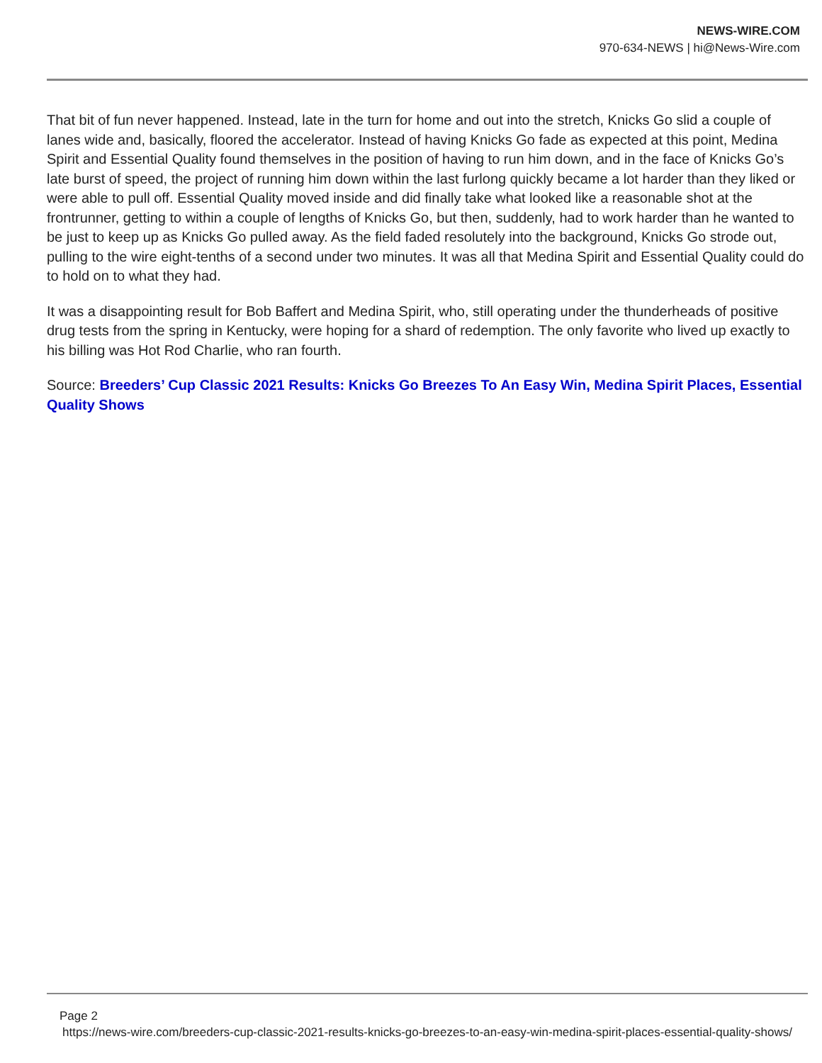NEWS-WIRE.COM
970-634-NEWS | hi@News-Wire.com
That bit of fun never happened. Instead, late in the turn for home and out into the stretch, Knicks Go slid a couple of lanes wide and, basically, floored the accelerator. Instead of having Knicks Go fade as expected at this point, Medina Spirit and Essential Quality found themselves in the position of having to run him down, and in the face of Knicks Go’s late burst of speed, the project of running him down within the last furlong quickly became a lot harder than they liked or were able to pull off. Essential Quality moved inside and did finally take what looked like a reasonable shot at the frontrunner, getting to within a couple of lengths of Knicks Go, but then, suddenly, had to work harder than he wanted to be just to keep up as Knicks Go pulled away. As the field faded resolutely into the background, Knicks Go strode out, pulling to the wire eight-tenths of a second under two minutes. It was all that Medina Spirit and Essential Quality could do to hold on to what they had.
It was a disappointing result for Bob Baffert and Medina Spirit, who, still operating under the thunderheads of positive drug tests from the spring in Kentucky, were hoping for a shard of redemption. The only favorite who lived up exactly to his billing was Hot Rod Charlie, who ran fourth.
Source: Breeders’ Cup Classic 2021 Results: Knicks Go Breezes To An Easy Win, Medina Spirit Places, Essential Quality Shows
Page 2
https://news-wire.com/breeders-cup-classic-2021-results-knicks-go-breezes-to-an-easy-win-medina-spirit-places-essential-quality-shows/